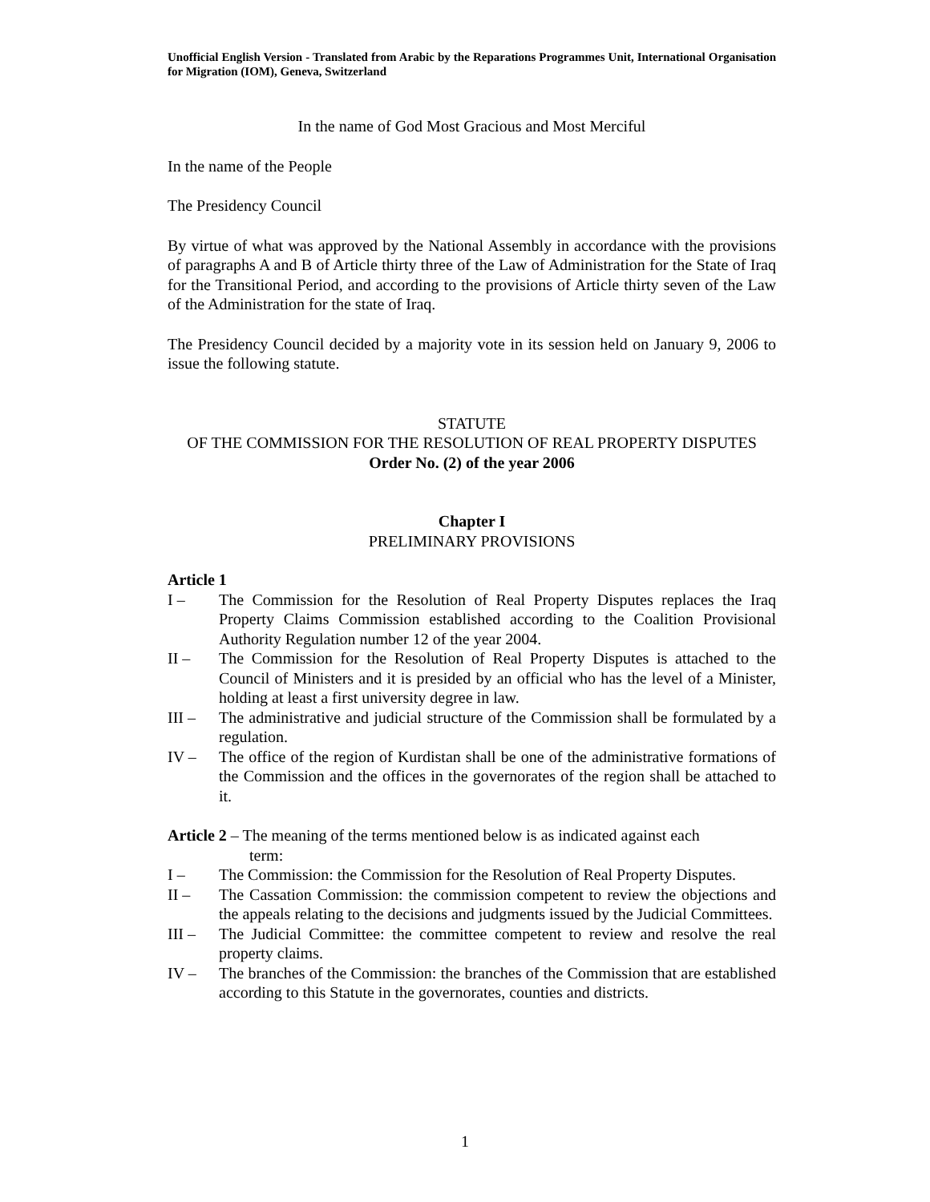Unofficial English Version - Translated from Arabic by the Reparations Programmes Unit, International Organisation for Migration (IOM), Geneva, Switzerland
In the name of God Most Gracious and Most Merciful
In the name of the People
The Presidency Council
By virtue of what was approved by the National Assembly in accordance with the provisions of paragraphs A and B of Article thirty three of the Law of Administration for the State of Iraq for the Transitional Period, and according to the provisions of Article thirty seven of the Law of the Administration for the state of Iraq.
The Presidency Council decided by a majority vote in its session held on January 9, 2006 to issue the following statute.
STATUTE
OF THE COMMISSION FOR THE RESOLUTION OF REAL PROPERTY DISPUTES
Order No. (2) of the year 2006
Chapter I
PRELIMINARY PROVISIONS
Article 1
I – The Commission for the Resolution of Real Property Disputes replaces the Iraq Property Claims Commission established according to the Coalition Provisional Authority Regulation number 12 of the year 2004.
II – The Commission for the Resolution of Real Property Disputes is attached to the Council of Ministers and it is presided by an official who has the level of a Minister, holding at least a first university degree in law.
III – The administrative and judicial structure of the Commission shall be formulated by a regulation.
IV – The office of the region of Kurdistan shall be one of the administrative formations of the Commission and the offices in the governorates of the region shall be attached to it.
Article 2 – The meaning of the terms mentioned below is as indicated against each
term:
I – The Commission: the Commission for the Resolution of Real Property Disputes.
II – The Cassation Commission: the commission competent to review the objections and the appeals relating to the decisions and judgments issued by the Judicial Committees.
III – The Judicial Committee: the committee competent to review and resolve the real property claims.
IV – The branches of the Commission: the branches of the Commission that are established according to this Statute in the governorates, counties and districts.
1